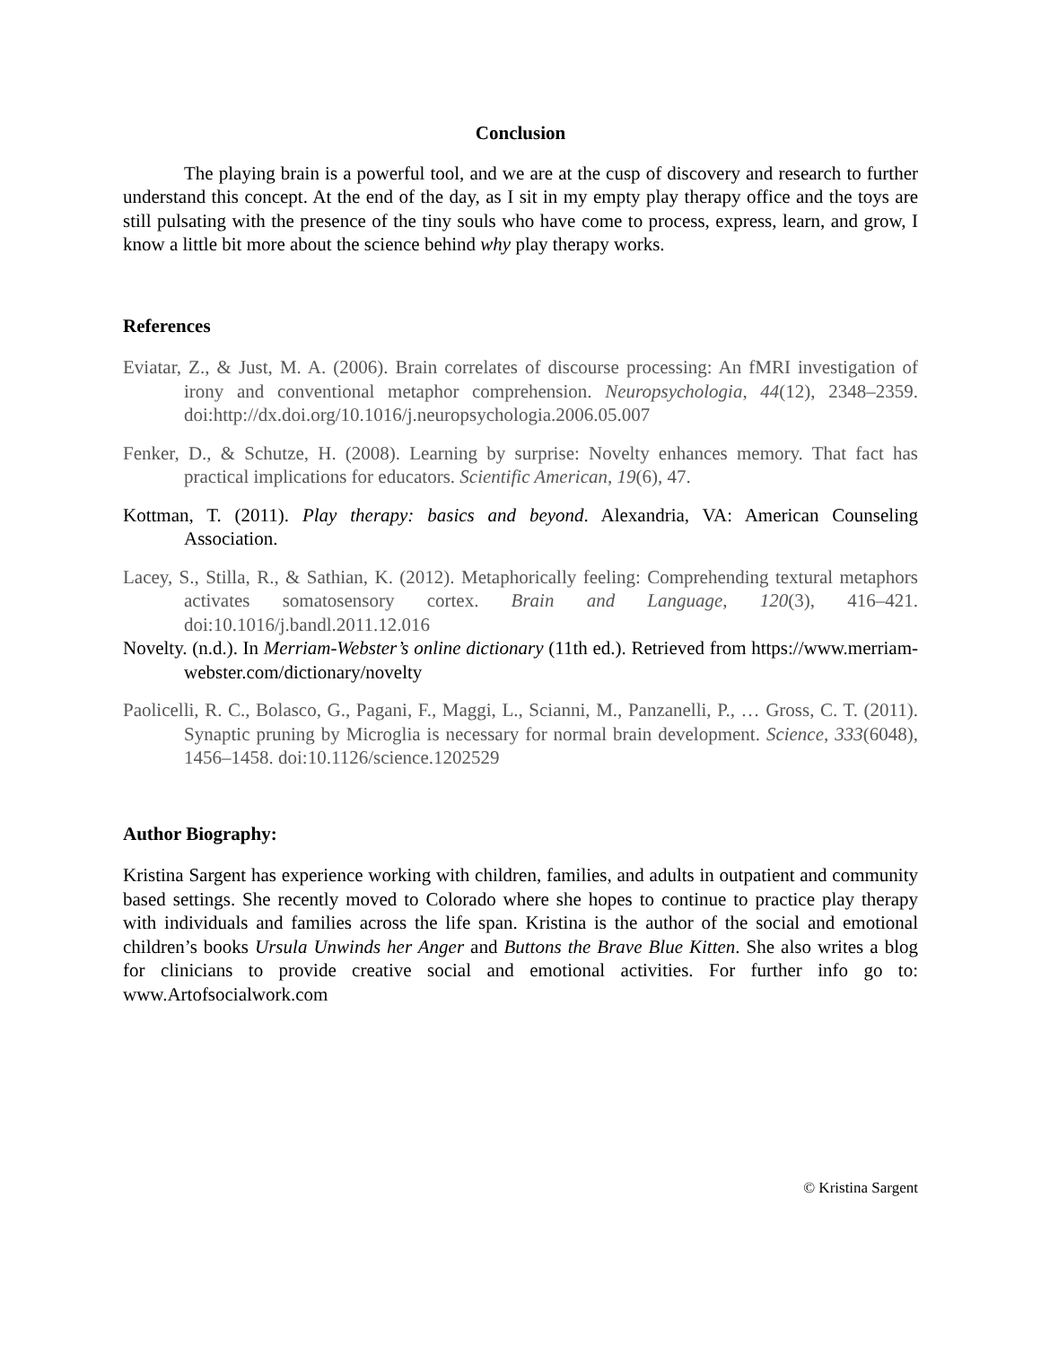Conclusion
The playing brain is a powerful tool, and we are at the cusp of discovery and research to further understand this concept. At the end of the day, as I sit in my empty play therapy office and the toys are still pulsating with the presence of the tiny souls who have come to process, express, learn, and grow, I know a little bit more about the science behind why play therapy works.
References
Eviatar, Z., & Just, M. A. (2006). Brain correlates of discourse processing: An fMRI investigation of irony and conventional metaphor comprehension. Neuropsychologia, 44(12), 2348–2359. doi:http://dx.doi.org/10.1016/j.neuropsychologia.2006.05.007
Fenker, D., & Schutze, H. (2008). Learning by surprise: Novelty enhances memory. That fact has practical implications for educators. Scientific American, 19(6), 47.
Kottman, T. (2011). Play therapy: basics and beyond. Alexandria, VA: American Counseling Association.
Lacey, S., Stilla, R., & Sathian, K. (2012). Metaphorically feeling: Comprehending textural metaphors activates somatosensory cortex. Brain and Language, 120(3), 416–421. doi:10.1016/j.bandl.2011.12.016
Novelty. (n.d.). In Merriam-Webster’s online dictionary (11th ed.). Retrieved from https://www.merriam-webster.com/dictionary/novelty
Paolicelli, R. C., Bolasco, G., Pagani, F., Maggi, L., Scianni, M., Panzanelli, P., … Gross, C. T. (2011). Synaptic pruning by Microglia is necessary for normal brain development. Science, 333(6048), 1456–1458. doi:10.1126/science.1202529
Author Biography:
Kristina Sargent has experience working with children, families, and adults in outpatient and community based settings. She recently moved to Colorado where she hopes to continue to practice play therapy with individuals and families across the life span. Kristina is the author of the social and emotional children’s books Ursula Unwinds her Anger and Buttons the Brave Blue Kitten. She also writes a blog for clinicians to provide creative social and emotional activities. For further info go to: www.Artofsocialwork.com
© Kristina Sargent